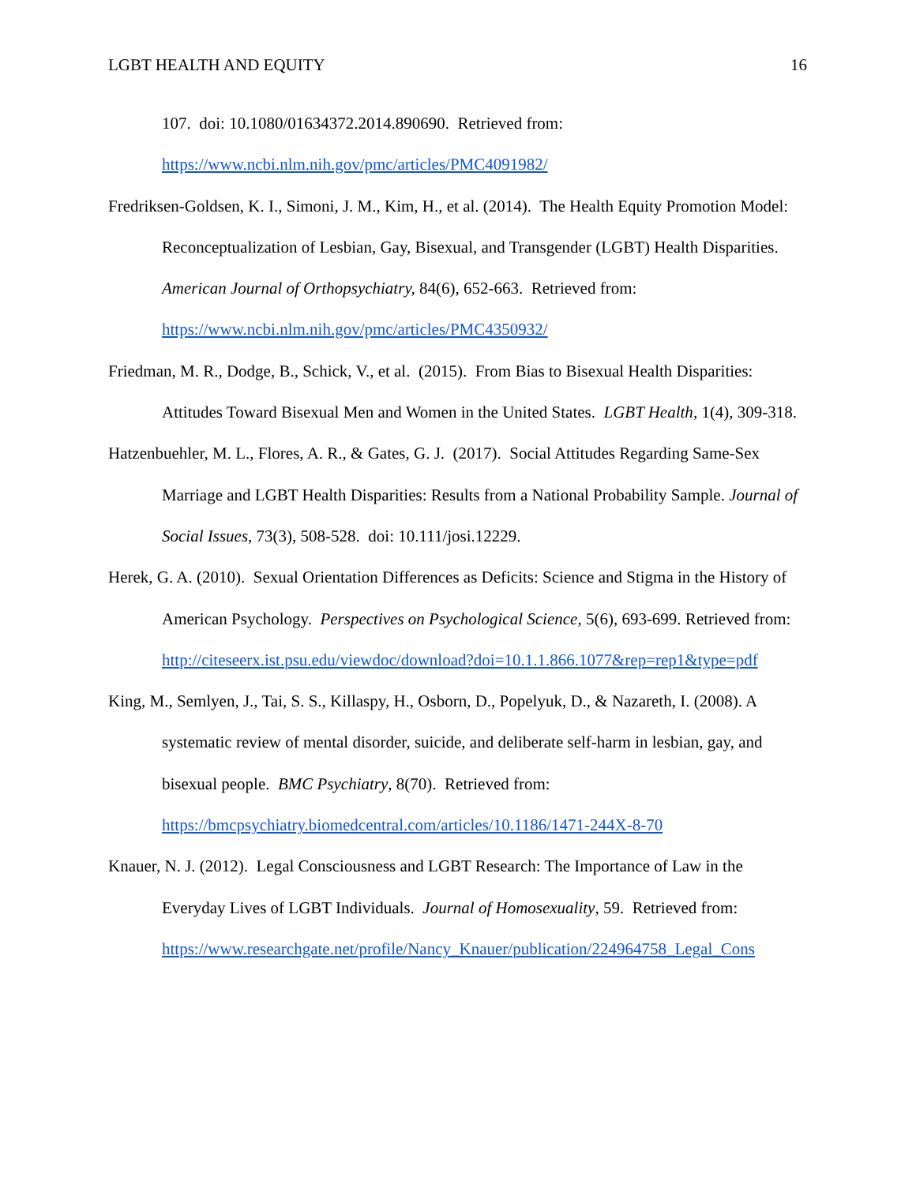LGBT HEALTH AND EQUITY 16
107. doi: 10.1080/01634372.2014.890690. Retrieved from: https://www.ncbi.nlm.nih.gov/pmc/articles/PMC4091982/
Fredriksen-Goldsen, K. I., Simoni, J. M., Kim, H., et al. (2014). The Health Equity Promotion Model: Reconceptualization of Lesbian, Gay, Bisexual, and Transgender (LGBT) Health Disparities. American Journal of Orthopsychiatry, 84(6), 652-663. Retrieved from: https://www.ncbi.nlm.nih.gov/pmc/articles/PMC4350932/
Friedman, M. R., Dodge, B., Schick, V., et al. (2015). From Bias to Bisexual Health Disparities: Attitudes Toward Bisexual Men and Women in the United States. LGBT Health, 1(4), 309-318.
Hatzenbuehler, M. L., Flores, A. R., & Gates, G. J. (2017). Social Attitudes Regarding Same-Sex Marriage and LGBT Health Disparities: Results from a National Probability Sample. Journal of Social Issues, 73(3), 508-528. doi: 10.111/josi.12229.
Herek, G. A. (2010). Sexual Orientation Differences as Deficits: Science and Stigma in the History of American Psychology. Perspectives on Psychological Science, 5(6), 693-699. Retrieved from: http://citeseerx.ist.psu.edu/viewdoc/download?doi=10.1.1.866.1077&rep=rep1&type=pdf
King, M., Semlyen, J., Tai, S. S., Killaspy, H., Osborn, D., Popelyuk, D., & Nazareth, I. (2008). A systematic review of mental disorder, suicide, and deliberate self-harm in lesbian, gay, and bisexual people. BMC Psychiatry, 8(70). Retrieved from: https://bmcpsychiatry.biomedcentral.com/articles/10.1186/1471-244X-8-70
Knauer, N. J. (2012). Legal Consciousness and LGBT Research: The Importance of Law in the Everyday Lives of LGBT Individuals. Journal of Homosexuality, 59. Retrieved from: https://www.researchgate.net/profile/Nancy_Knauer/publication/224964758_Legal_Cons